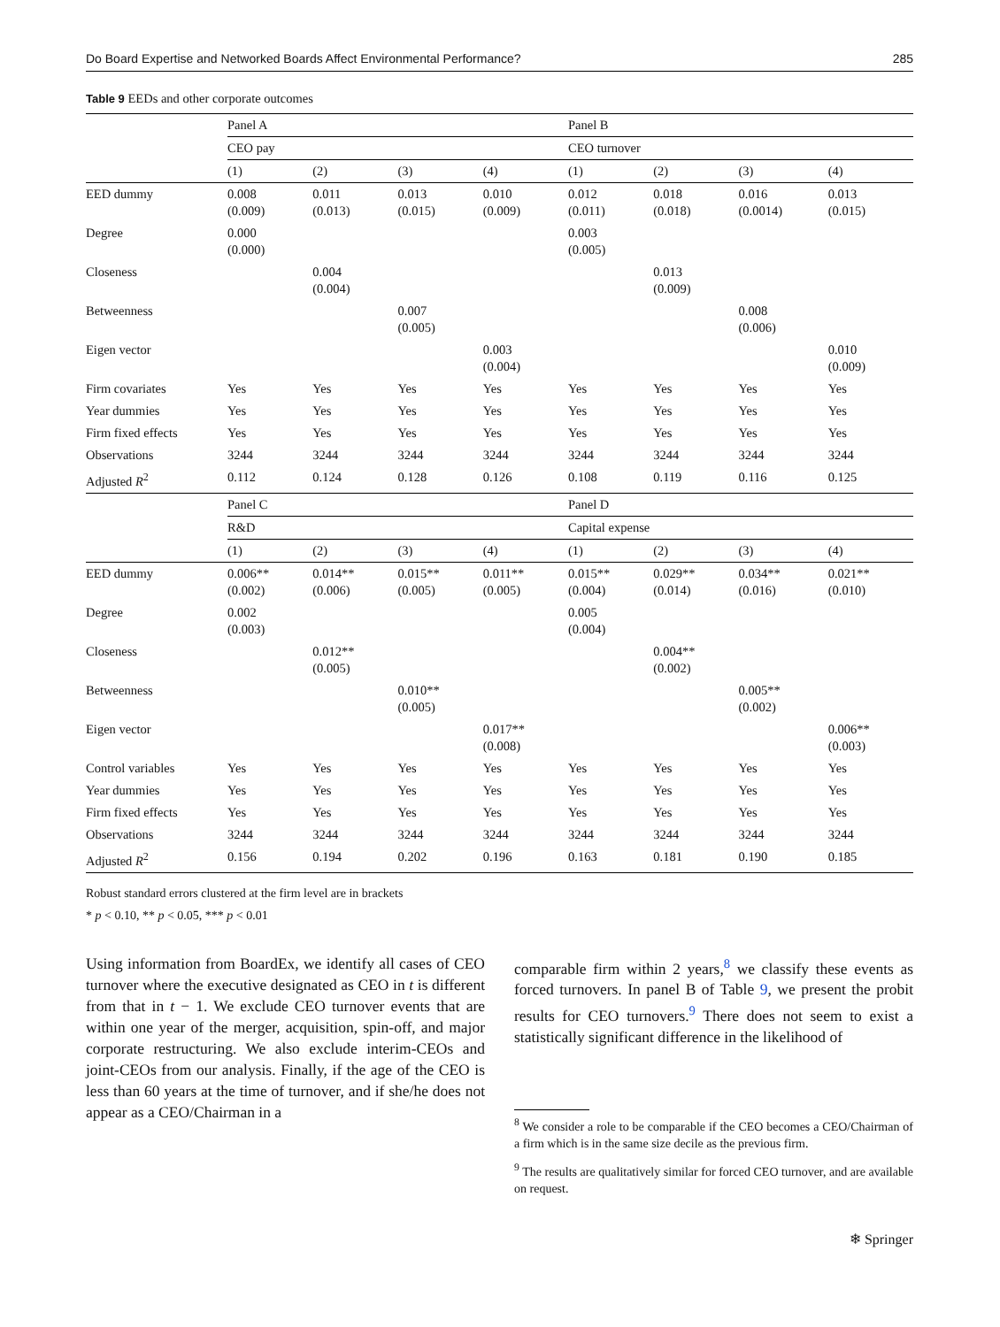Do Board Expertise and Networked Boards Affect Environmental Performance? 285
Table 9 EEDs and other corporate outcomes
| | Panel A | | | | Panel B | | | |
| | CEO pay | | | | CEO turnover | | | |
| | (1) | (2) | (3) | (4) | (1) | (2) | (3) | (4) |
| EED dummy | 0.008 (0.009) | 0.011 (0.013) | 0.013 (0.015) | 0.010 (0.009) | 0.012 (0.011) | 0.018 (0.018) | 0.016 (0.0014) | 0.013 (0.015) |
| Degree | 0.000 (0.000) | | | | 0.003 (0.005) | | | |
| Closeness | | 0.004 (0.004) | | | | 0.013 (0.009) | | |
| Betweenness | | | 0.007 (0.005) | | | | 0.008 (0.006) | |
| Eigen vector | | | | 0.003 (0.004) | | | | 0.010 (0.009) |
| Firm covariates | Yes | Yes | Yes | Yes | Yes | Yes | Yes | Yes |
| Year dummies | Yes | Yes | Yes | Yes | Yes | Yes | Yes | Yes |
| Firm fixed effects | Yes | Yes | Yes | Yes | Yes | Yes | Yes | Yes |
| Observations | 3244 | 3244 | 3244 | 3244 | 3244 | 3244 | 3244 | 3244 |
| Adjusted R<sup>2</sup> | 0.112 | 0.124 | 0.128 | 0.126 | 0.108 | 0.119 | 0.116 | 0.125 |
| | Panel C | | | | Panel D | | | |
| | R&D | | | | Capital expense | | | |
| | (1) | (2) | (3) | (4) | (1) | (2) | (3) | (4) |
| EED dummy | 0.006** (0.002) | 0.014** (0.006) | 0.015** (0.005) | 0.011** (0.005) | 0.015** (0.004) | 0.029** (0.014) | 0.034** (0.016) | 0.021** (0.010) |
| Degree | 0.002 (0.003) | | | | 0.005 (0.004) | | | |
| Closeness | | 0.012** (0.005) | | | | 0.004** (0.002) | | |
| Betweenness | | | 0.010** (0.005) | | | | 0.005** (0.002) | |
| Eigen vector | | | | 0.017** (0.008) | | | | 0.006** (0.003) |
| Control variables | Yes | Yes | Yes | Yes | Yes | Yes | Yes | Yes |
| Year dummies | Yes | Yes | Yes | Yes | Yes | Yes | Yes | Yes |
| Firm fixed effects | Yes | Yes | Yes | Yes | Yes | Yes | Yes | Yes |
| Observations | 3244 | 3244 | 3244 | 3244 | 3244 | 3244 | 3244 | 3244 |
| Adjusted R<sup>2</sup> | 0.156 | 0.194 | 0.202 | 0.196 | 0.163 | 0.181 | 0.190 | 0.185 |
Robust standard errors clustered at the firm level are in brackets
* p < 0.10, ** p < 0.05, *** p < 0.01
Using information from BoardEx, we identify all cases of CEO turnover where the executive designated as CEO in t is different from that in t − 1. We exclude CEO turnover events that are within one year of the merger, acquisition, spin-off, and major corporate restructuring. We also exclude interim-CEOs and joint-CEOs from our analysis. Finally, if the age of the CEO is less than 60 years at the time of turnover, and if she/he does not appear as a CEO/Chairman in a
comparable firm within 2 years,<sup>8</sup> we classify these events as forced turnovers. In panel B of Table 9, we present the probit results for CEO turnovers.<sup>9</sup> There does not seem to exist a statistically significant difference in the likelihood of
<sup>8</sup> We consider a role to be comparable if the CEO becomes a CEO/Chairman of a firm which is in the same size decile as the previous firm.
<sup>9</sup> The results are qualitatively similar for forced CEO turnover, and are available on request.
❄ Springer